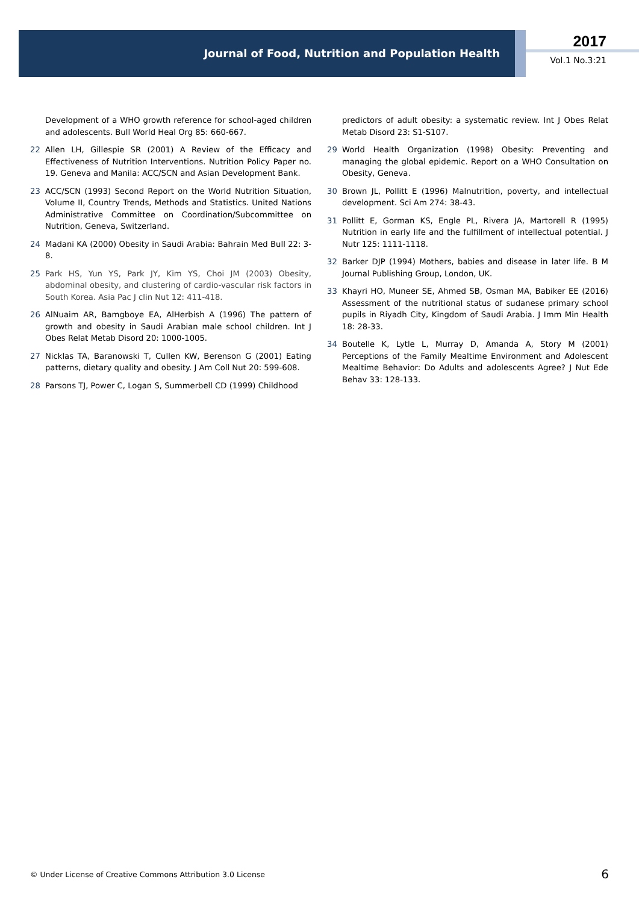Journal of Food, Nutrition and Population Health
2017
Vol.1 No.3:21
Development of a WHO growth reference for school-aged children and adolescents. Bull World Heal Org 85: 660-667.
22 Allen LH, Gillespie SR (2001) A Review of the Efficacy and Effectiveness of Nutrition Interventions. Nutrition Policy Paper no. 19. Geneva and Manila: ACC/SCN and Asian Development Bank.
23 ACC/SCN (1993) Second Report on the World Nutrition Situation, Volume II, Country Trends, Methods and Statistics. United Nations Administrative Committee on Coordination/Subcommittee on Nutrition, Geneva, Switzerland.
24 Madani KA (2000) Obesity in Saudi Arabia: Bahrain Med Bull 22: 3-8.
25 Park HS, Yun YS, Park JY, Kim YS, Choi JM (2003) Obesity, abdominal obesity, and clustering of cardio-vascular risk factors in South Korea. Asia Pac J clin Nut 12: 411-418.
26 AlNuaim AR, Bamgboye EA, AlHerbish A (1996) The pattern of growth and obesity in Saudi Arabian male school children. Int J Obes Relat Metab Disord 20: 1000-1005.
27 Nicklas TA, Baranowski T, Cullen KW, Berenson G (2001) Eating patterns, dietary quality and obesity. J Am Coll Nut 20: 599-608.
28 Parsons TJ, Power C, Logan S, Summerbell CD (1999) Childhood
predictors of adult obesity: a systematic review. Int J Obes Relat Metab Disord 23: S1-S107.
29 World Health Organization (1998) Obesity: Preventing and managing the global epidemic. Report on a WHO Consultation on Obesity, Geneva.
30 Brown JL, Pollitt E (1996) Malnutrition, poverty, and intellectual development. Sci Am 274: 38-43.
31 Pollitt E, Gorman KS, Engle PL, Rivera JA, Martorell R (1995) Nutrition in early life and the fulfillment of intellectual potential. J Nutr 125: 1111-1118.
32 Barker DJP (1994) Mothers, babies and disease in later life. B M Journal Publishing Group, London, UK.
33 Khayri HO, Muneer SE, Ahmed SB, Osman MA, Babiker EE (2016) Assessment of the nutritional status of sudanese primary school pupils in Riyadh City, Kingdom of Saudi Arabia. J Imm Min Health 18: 28-33.
34 Boutelle K, Lytle L, Murray D, Amanda A, Story M (2001) Perceptions of the Family Mealtime Environment and Adolescent Mealtime Behavior: Do Adults and adolescents Agree? J Nut Ede Behav 33: 128-133.
© Under License of Creative Commons Attribution 3.0 License
6